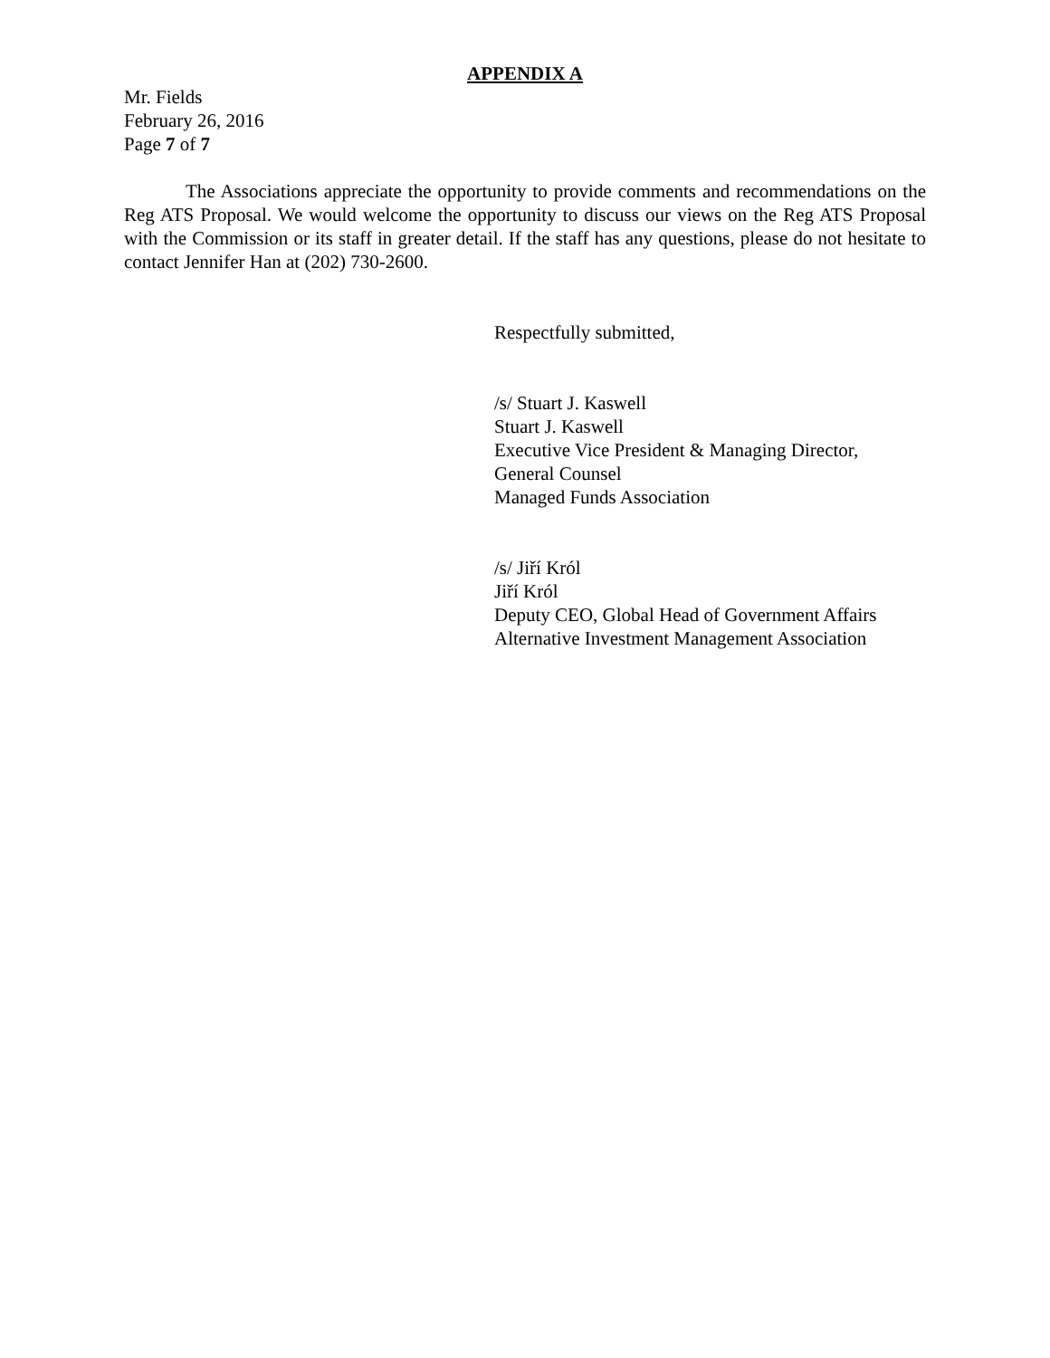APPENDIX A
Mr. Fields
February 26, 2016
Page 7 of 7
The Associations appreciate the opportunity to provide comments and recommendations on the Reg ATS Proposal. We would welcome the opportunity to discuss our views on the Reg ATS Proposal with the Commission or its staff in greater detail. If the staff has any questions, please do not hesitate to contact Jennifer Han at (202) 730-2600.
Respectfully submitted,
/s/ Stuart J. Kaswell
Stuart J. Kaswell
Executive Vice President & Managing Director,
General Counsel
Managed Funds Association
/s/ Jiří Król
Jiří Król
Deputy CEO, Global Head of Government Affairs
Alternative Investment Management Association